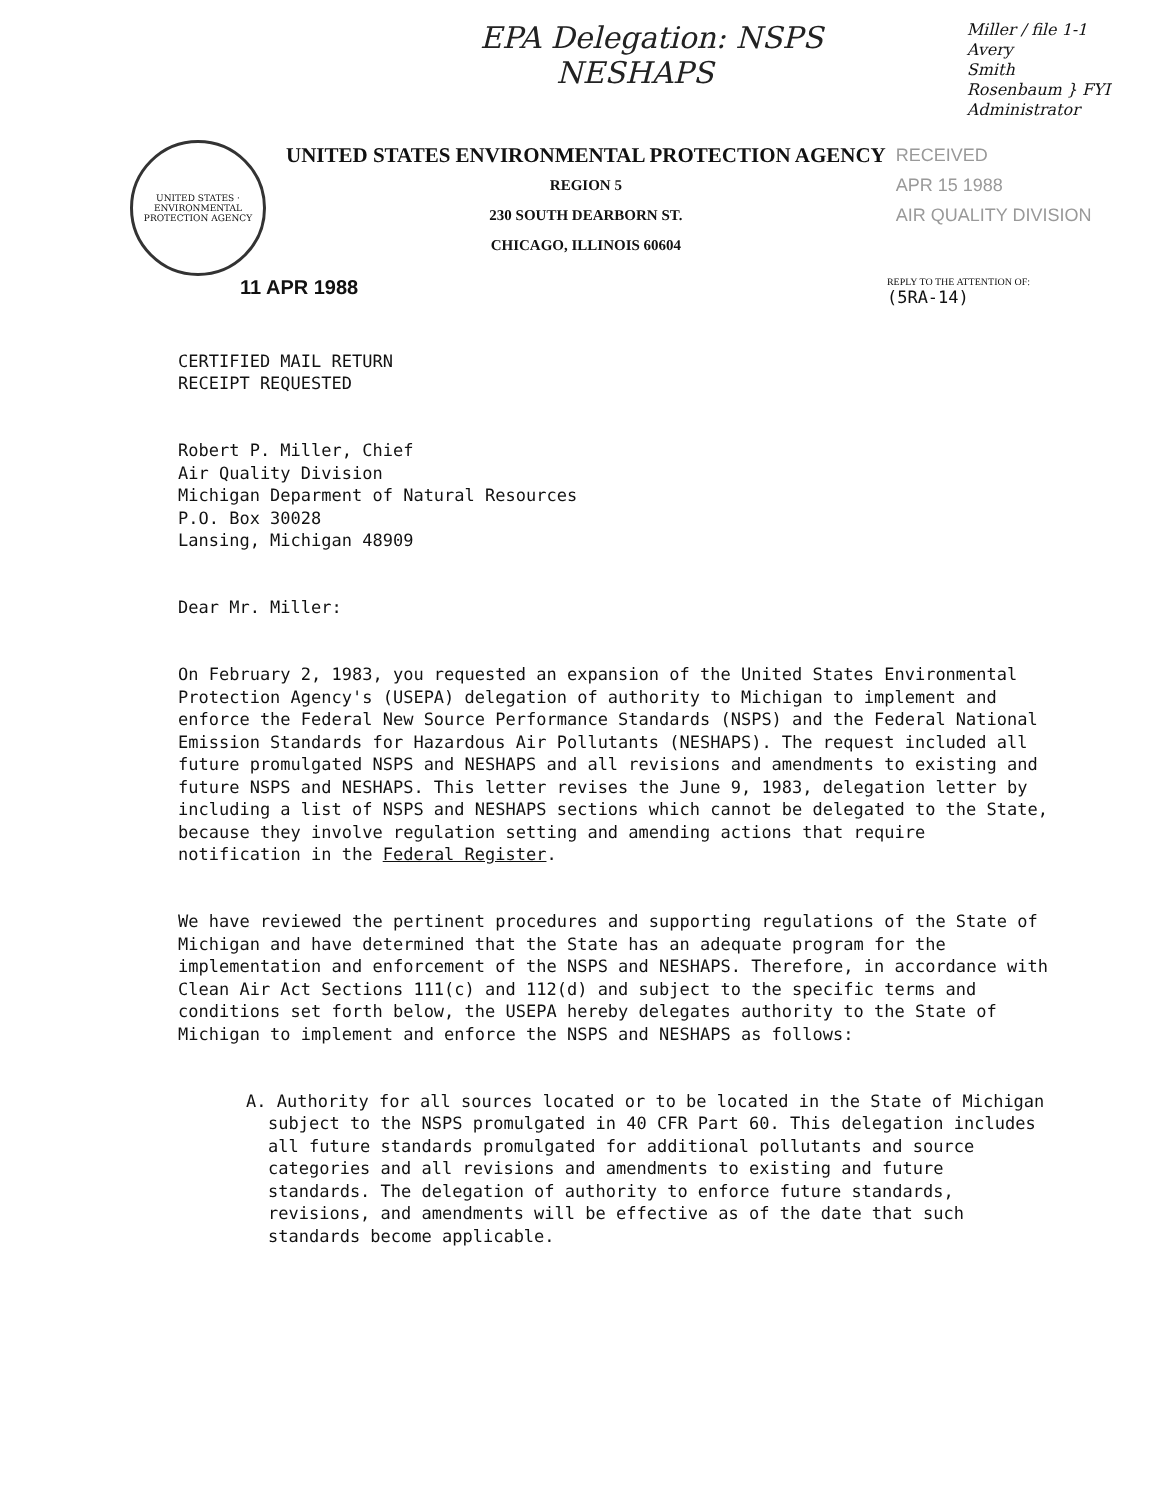EPA Delegation: NSPS
NESHAPS
Miller / file 1-1
Avery
Smith
Rosenbaum } FYI
Administrator
UNITED STATES · ENVIRONMENTAL PROTECTION AGENCY
UNITED STATES ENVIRONMENTAL PROTECTION AGENCY
REGION 5
230 SOUTH DEARBORN ST.
CHICAGO, ILLINOIS 60604
RECEIVED
APR 15 1988
AIR QUALITY DIVISION
11 APR 1988 REPLY TO THE ATTENTION OF:
(5RA-14)
CERTIFIED MAIL RETURN RECEIPT REQUESTED
Robert P. Miller, Chief Air Quality Division Michigan Deparment of Natural Resources P.O. Box 30028 Lansing, Michigan 48909
Dear Mr. Miller:
On February 2, 1983, you requested an expansion of the United States Environmental Protection Agency's (USEPA) delegation of authority to Michigan to implement and enforce the Federal New Source Performance Standards (NSPS) and the Federal National Emission Standards for Hazardous Air Pollutants (NESHAPS). The request included all future promulgated NSPS and NESHAPS and all revisions and amendments to existing and future NSPS and NESHAPS. This letter revises the June 9, 1983, delegation letter by including a list of NSPS and NESHAPS sections which cannot be delegated to the State, because they involve regulation setting and amending actions that require notification in the Federal Register.
We have reviewed the pertinent procedures and supporting regulations of the State of Michigan and have determined that the State has an adequate program for the implementation and enforcement of the NSPS and NESHAPS. Therefore, in accordance with Clean Air Act Sections 111(c) and 112(d) and subject to the specific terms and conditions set forth below, the USEPA hereby delegates authority to the State of Michigan to implement and enforce the NSPS and NESHAPS as follows:
A. Authority for all sources located or to be located in the State of Michigan subject to the NSPS promulgated in 40 CFR Part 60. This delegation includes all future standards promulgated for additional pollutants and source categories and all revisions and amendments to existing and future standards. The delegation of authority to enforce future standards, revisions, and amendments will be effective as of the date that such standards become applicable.